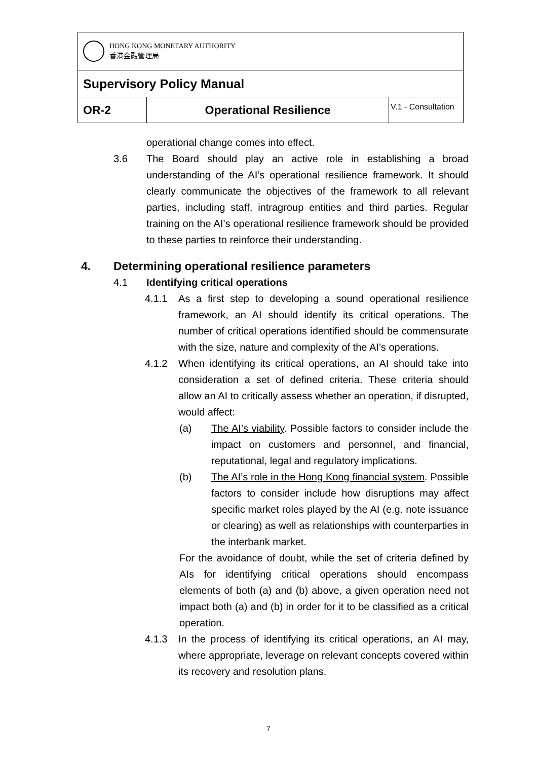| HONG KONG MONETARY AUTHORITY 香港金融管理局 | | |
| Supervisory Policy Manual | | |
| OR-2 | Operational Resilience | V.1 - Consultation |
operational change comes into effect.
3.6 The Board should play an active role in establishing a broad understanding of the AI’s operational resilience framework. It should clearly communicate the objectives of the framework to all relevant parties, including staff, intragroup entities and third parties. Regular training on the AI’s operational resilience framework should be provided to these parties to reinforce their understanding.
4. Determining operational resilience parameters
4.1 Identifying critical operations
4.1.1 As a first step to developing a sound operational resilience framework, an AI should identify its critical operations. The number of critical operations identified should be commensurate with the size, nature and complexity of the AI’s operations.
4.1.2 When identifying its critical operations, an AI should take into consideration a set of defined criteria. These criteria should allow an AI to critically assess whether an operation, if disrupted, would affect:
(a) The AI’s viability. Possible factors to consider include the impact on customers and personnel, and financial, reputational, legal and regulatory implications.
(b) The AI’s role in the Hong Kong financial system. Possible factors to consider include how disruptions may affect specific market roles played by the AI (e.g. note issuance or clearing) as well as relationships with counterparties in the interbank market.
For the avoidance of doubt, while the set of criteria defined by AIs for identifying critical operations should encompass elements of both (a) and (b) above, a given operation need not impact both (a) and (b) in order for it to be classified as a critical operation.
4.1.3 In the process of identifying its critical operations, an AI may, where appropriate, leverage on relevant concepts covered within its recovery and resolution plans.
7